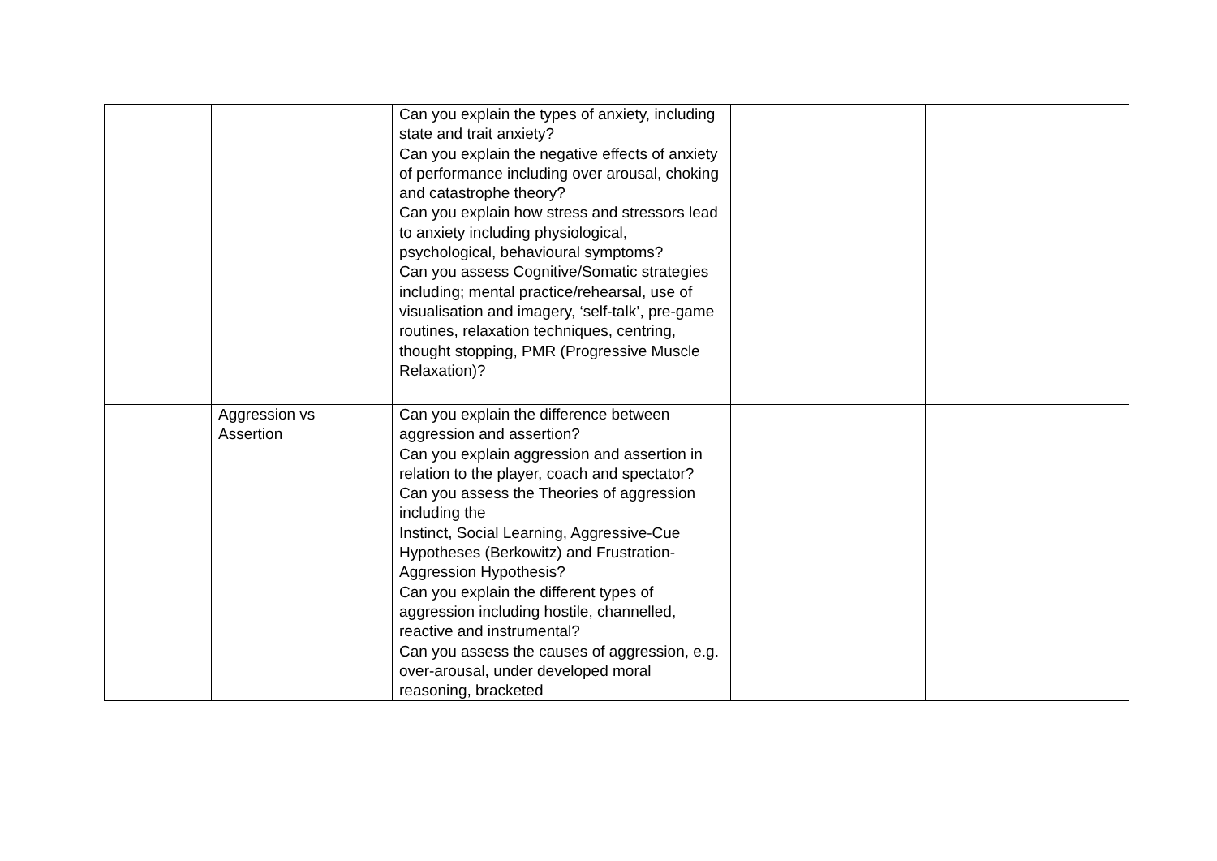| | | Can you explain the types of anxiety, including state and trait anxiety? Can you explain the negative effects of anxiety of performance including over arousal, choking and catastrophe theory? Can you explain how stress and stressors lead to anxiety including physiological, psychological, behavioural symptoms? Can you assess Cognitive/Somatic strategies including; mental practice/rehearsal, use of visualisation and imagery, ‘self-talk’, pre-game routines, relaxation techniques, centring, thought stopping, PMR (Progressive Muscle Relaxation)? | | |
| | Aggression vs Assertion | Can you explain the difference between aggression and assertion? Can you explain aggression and assertion in relation to the player, coach and spectator? Can you assess the Theories of aggression including the Instinct, Social Learning, Aggressive-Cue Hypotheses (Berkowitz) and Frustration-Aggression Hypothesis? Can you explain the different types of aggression including hostile, channelled, reactive and instrumental? Can you assess the causes of aggression, e.g. over-arousal, under developed moral reasoning, bracketed | | |